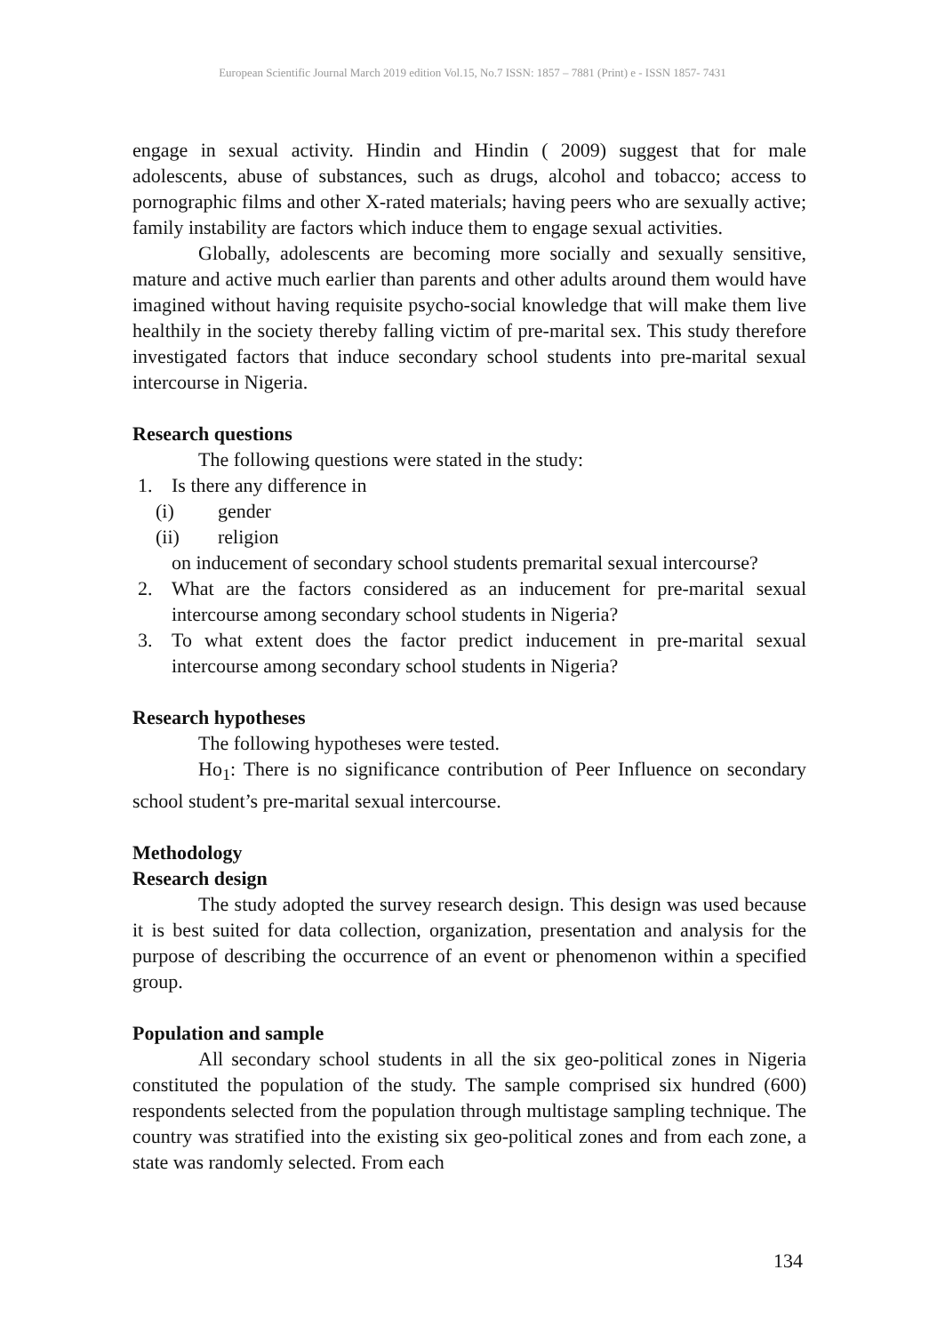European Scientific Journal March 2019 edition Vol.15, No.7 ISSN: 1857 – 7881 (Print) e - ISSN 1857- 7431
engage in sexual activity. Hindin and Hindin ( 2009) suggest that for male adolescents, abuse of substances, such as drugs, alcohol and tobacco; access to pornographic films and other X-rated materials; having peers who are sexually active; family instability are factors which induce them to engage sexual activities.
Globally, adolescents are becoming more socially and sexually sensitive, mature and active much earlier than parents and other adults around them would have imagined without having requisite psycho-social knowledge that will make them live healthily in the society thereby falling victim of pre-marital sex. This study therefore investigated factors that induce secondary school students into pre-marital sexual intercourse in Nigeria.
Research questions
The following questions were stated in the study:
1. Is there any difference in
(i) gender
(ii) religion
on inducement of secondary school students premarital sexual intercourse?
2. What are the factors considered as an inducement for pre-marital sexual intercourse among secondary school students in Nigeria?
3. To what extent does the factor predict inducement in pre-marital sexual intercourse among secondary school students in Nigeria?
Research hypotheses
The following hypotheses were tested.
Ho<sub>1</sub>: There is no significance contribution of Peer Influence on secondary school student’s pre-marital sexual intercourse.
Methodology
Research design
The study adopted the survey research design. This design was used because it is best suited for data collection, organization, presentation and analysis for the purpose of describing the occurrence of an event or phenomenon within a specified group.
Population and sample
All secondary school students in all the six geo-political zones in Nigeria constituted the population of the study. The sample comprised six hundred (600) respondents selected from the population through multistage sampling technique. The country was stratified into the existing six geo-political zones and from each zone, a state was randomly selected. From each
134